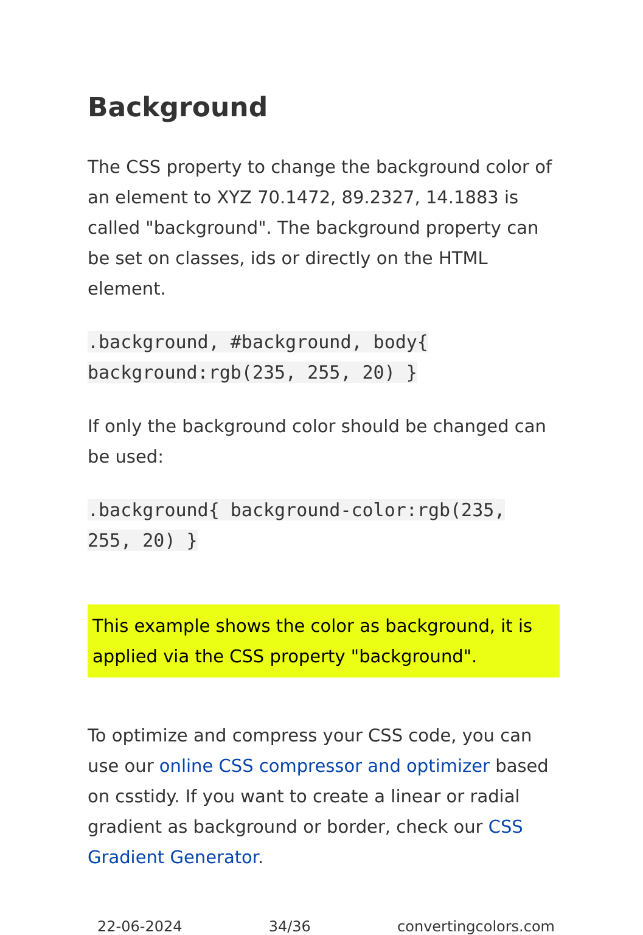Background
The CSS property to change the background color of an element to XYZ 70.1472, 89.2327, 14.1883 is called "background". The background property can be set on classes, ids or directly on the HTML element.
.background, #background, body{ background:rgb(235, 255, 20) }
If only the background color should be changed can be used:
.background{ background-color:rgb(235, 255, 20) }
This example shows the color as background, it is applied via the CSS property "background".
To optimize and compress your CSS code, you can use our online CSS compressor and optimizer based on csstidy. If you want to create a linear or radial gradient as background or border, check our CSS Gradient Generator.
22-06-2024 34/36 convertingcolors.com